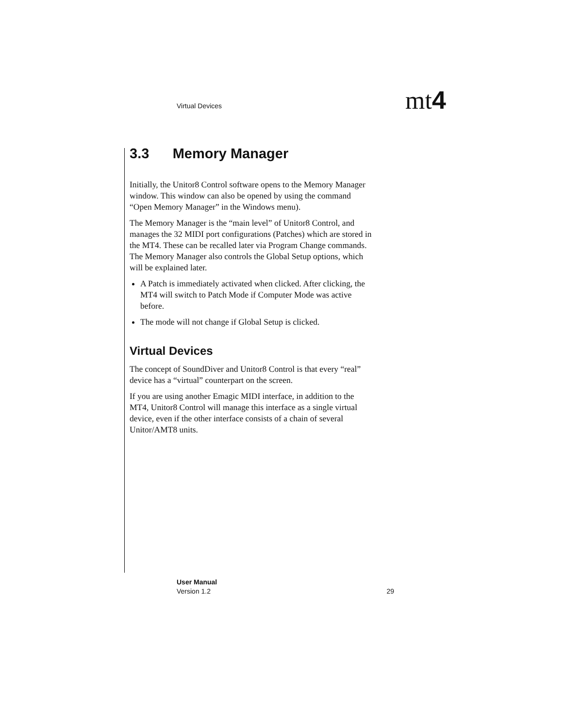Virtual Devices mt4
3.3 Memory Manager
Initially, the Unitor8 Control software opens to the Memory Manager window. This window can also be opened by using the command “Open Memory Manager” in the Windows menu).
The Memory Manager is the “main level” of Unitor8 Control, and manages the 32 MIDI port configurations (Patches) which are stored in the MT4. These can be recalled later via Program Change commands. The Memory Manager also controls the Global Setup options, which will be explained later.
A Patch is immediately activated when clicked. After clicking, the MT4 will switch to Patch Mode if Computer Mode was active before.
The mode will not change if Global Setup is clicked.
Virtual Devices
The concept of SoundDiver and Unitor8 Control is that every “real” device has a “virtual” counterpart on the screen.
If you are using another Emagic MIDI interface, in addition to the MT4, Unitor8 Control will manage this interface as a single virtual device, even if the other interface consists of a chain of several Unitor/AMT8 units.
User Manual
Version 1.2 29